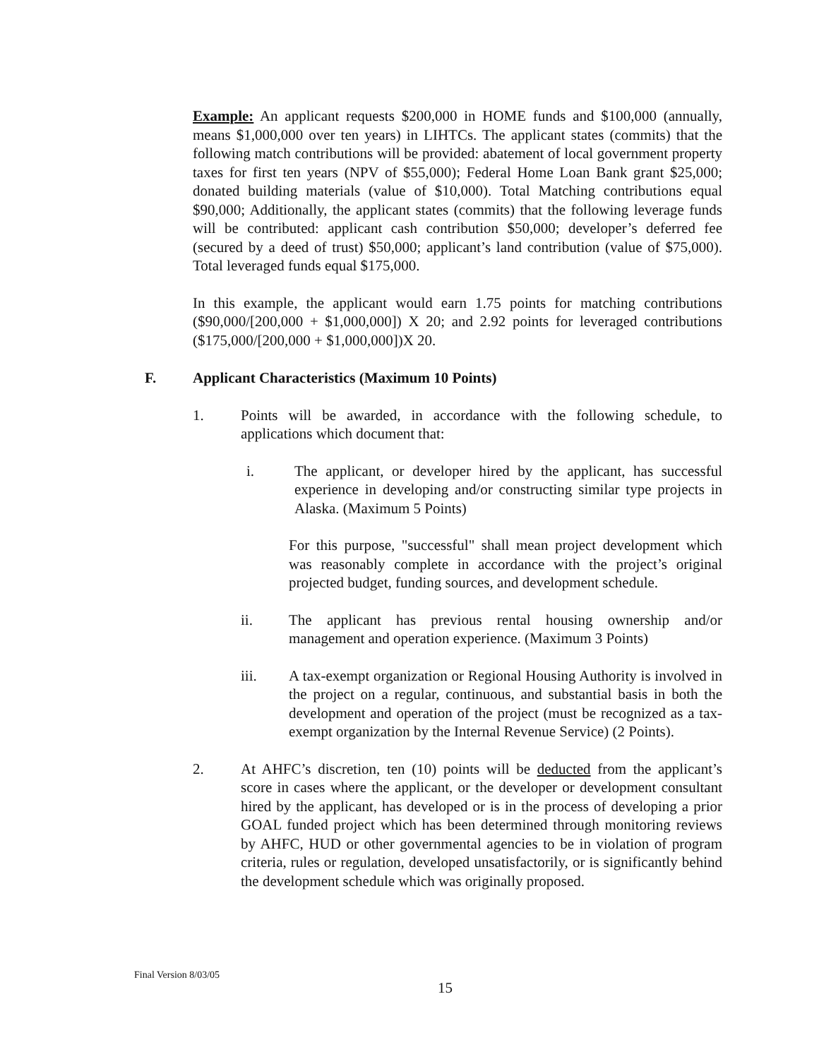Example: An applicant requests $200,000 in HOME funds and $100,000 (annually, means $1,000,000 over ten years) in LIHTCs. The applicant states (commits) that the following match contributions will be provided: abatement of local government property taxes for first ten years (NPV of $55,000); Federal Home Loan Bank grant $25,000; donated building materials (value of $10,000). Total Matching contributions equal $90,000; Additionally, the applicant states (commits) that the following leverage funds will be contributed: applicant cash contribution $50,000; developer’s deferred fee (secured by a deed of trust) $50,000; applicant’s land contribution (value of $75,000). Total leveraged funds equal $175,000.
In this example, the applicant would earn 1.75 points for matching contributions ($90,000/[200,000 + $1,000,000]) X 20; and 2.92 points for leveraged contributions ($175,000/[200,000 + $1,000,000])X 20.
F. Applicant Characteristics (Maximum 10 Points)
1. Points will be awarded, in accordance with the following schedule, to applications which document that:
i. The applicant, or developer hired by the applicant, has successful experience in developing and/or constructing similar type projects in Alaska. (Maximum 5 Points)
For this purpose, "successful" shall mean project development which was reasonably complete in accordance with the project’s original projected budget, funding sources, and development schedule.
ii. The applicant has previous rental housing ownership and/or management and operation experience. (Maximum 3 Points)
iii. A tax-exempt organization or Regional Housing Authority is involved in the project on a regular, continuous, and substantial basis in both the development and operation of the project (must be recognized as a tax-exempt organization by the Internal Revenue Service) (2 Points).
2. At AHFC’s discretion, ten (10) points will be deducted from the applicant’s score in cases where the applicant, or the developer or development consultant hired by the applicant, has developed or is in the process of developing a prior GOAL funded project which has been determined through monitoring reviews by AHFC, HUD or other governmental agencies to be in violation of program criteria, rules or regulation, developed unsatisfactorily, or is significantly behind the development schedule which was originally proposed.
Final Version 8/03/05
15